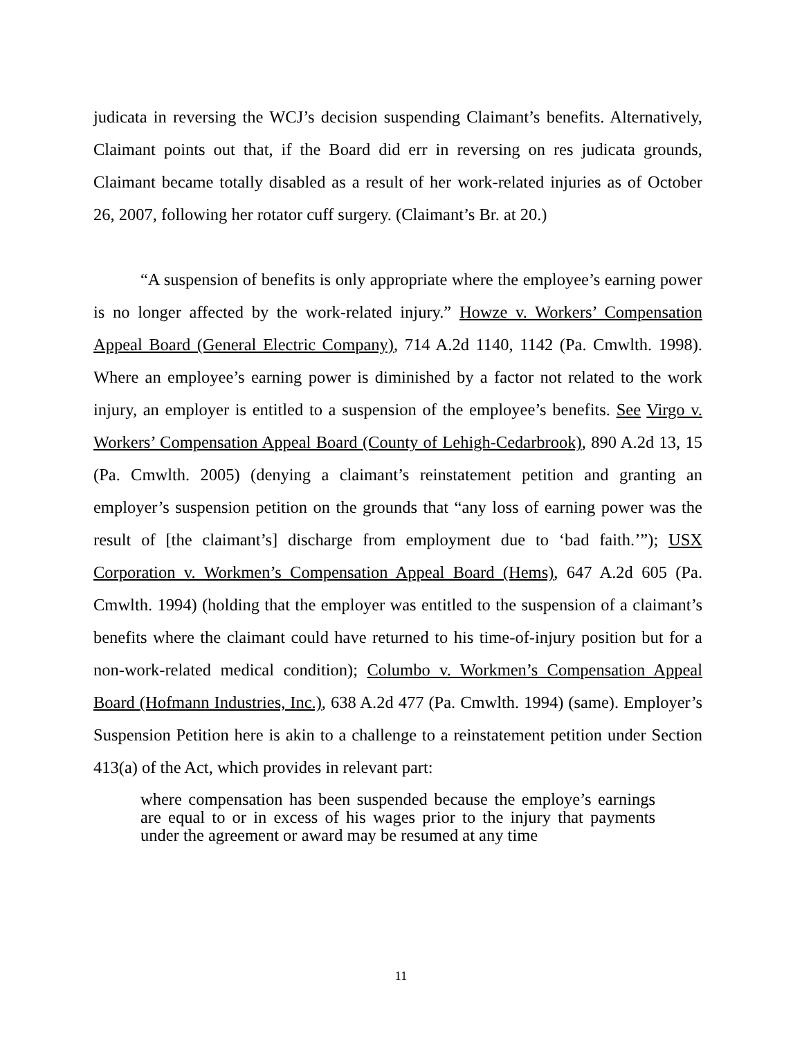judicata in reversing the WCJ’s decision suspending Claimant’s benefits. Alternatively, Claimant points out that, if the Board did err in reversing on res judicata grounds, Claimant became totally disabled as a result of her work-related injuries as of October 26, 2007, following her rotator cuff surgery. (Claimant’s Br. at 20.)
“A suspension of benefits is only appropriate where the employee’s earning power is no longer affected by the work-related injury.” Howze v. Workers’ Compensation Appeal Board (General Electric Company), 714 A.2d 1140, 1142 (Pa. Cmwlth. 1998). Where an employee’s earning power is diminished by a factor not related to the work injury, an employer is entitled to a suspension of the employee’s benefits. See Virgo v. Workers’ Compensation Appeal Board (County of Lehigh-Cedarbrook), 890 A.2d 13, 15 (Pa. Cmwlth. 2005) (denying a claimant’s reinstatement petition and granting an employer’s suspension petition on the grounds that “any loss of earning power was the result of [the claimant’s] discharge from employment due to ‘bad faith.’”); USX Corporation v. Workmen’s Compensation Appeal Board (Hems), 647 A.2d 605 (Pa. Cmwlth. 1994) (holding that the employer was entitled to the suspension of a claimant’s benefits where the claimant could have returned to his time-of-injury position but for a non-work-related medical condition); Columbo v. Workmen’s Compensation Appeal Board (Hofmann Industries, Inc.), 638 A.2d 477 (Pa. Cmwlth. 1994) (same). Employer’s Suspension Petition here is akin to a challenge to a reinstatement petition under Section 413(a) of the Act, which provides in relevant part:
where compensation has been suspended because the employe’s earnings are equal to or in excess of his wages prior to the injury that payments under the agreement or award may be resumed at any time
11